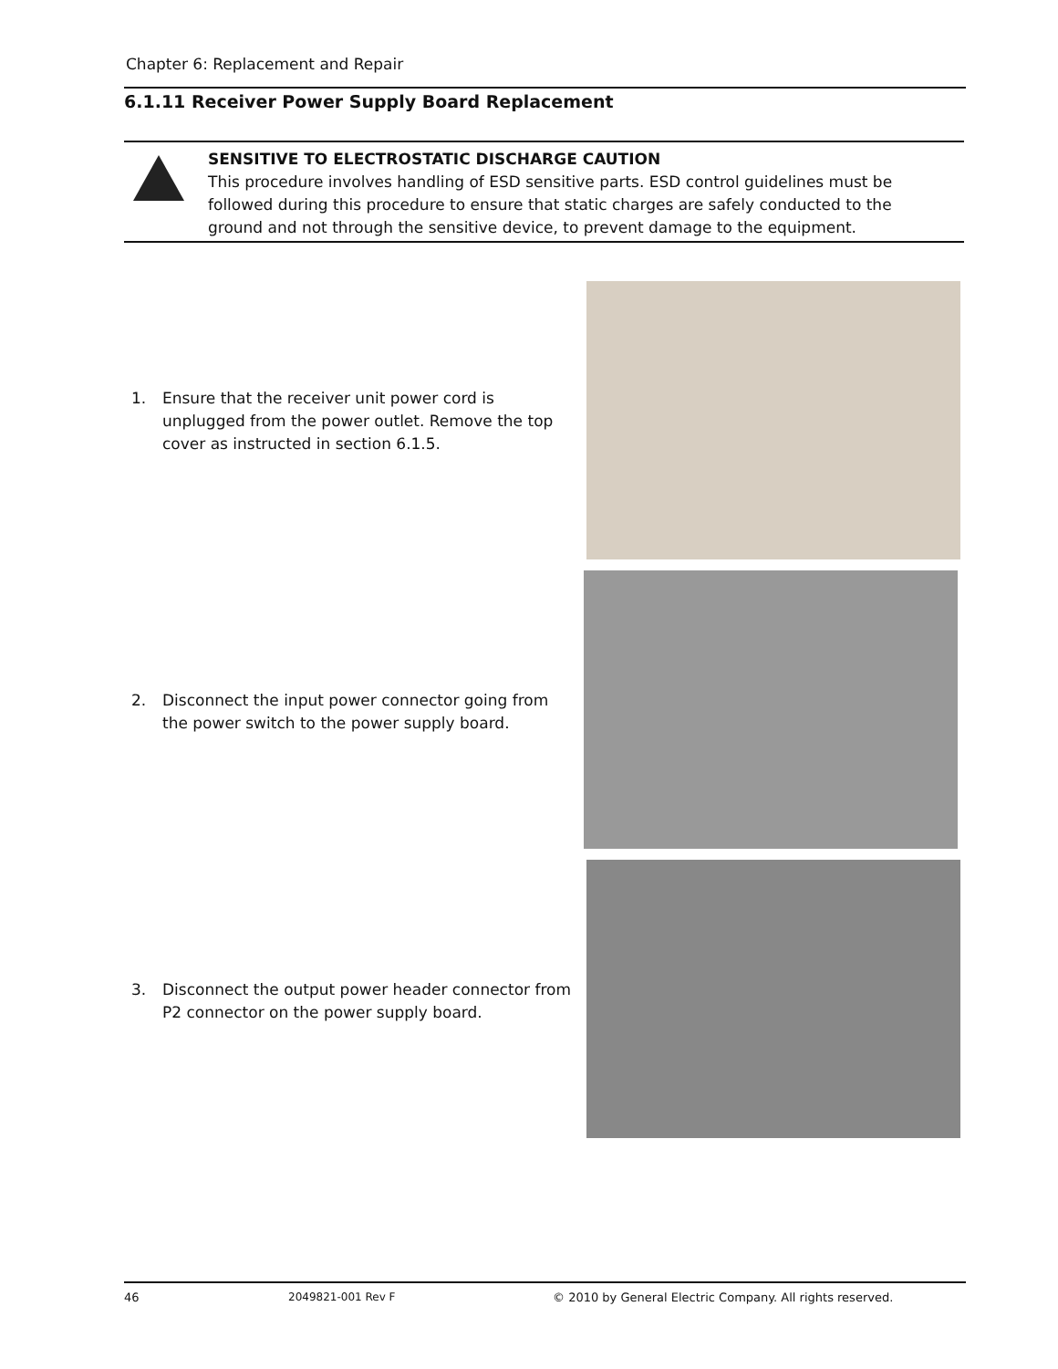Chapter 6: Replacement and Repair
6.1.11 Receiver Power Supply Board Replacement
SENSITIVE TO ELECTROSTATIC DISCHARGE CAUTION
This procedure involves handling of ESD sensitive parts. ESD control guidelines must be
followed during this procedure to ensure that static charges are safely conducted to the
ground and not through the sensitive device, to prevent damage to the equipment.
1. Ensure that the receiver unit power cord is unplugged from the power outlet. Remove the top cover as instructed in section 6.1.5.
2. Disconnect the input power connector going from the power switch to the power supply board.
3. Disconnect the output power header connector from P2 connector on the power supply board.
46 2049821-001 Rev F © 2010 by General Electric Company. All rights reserved.